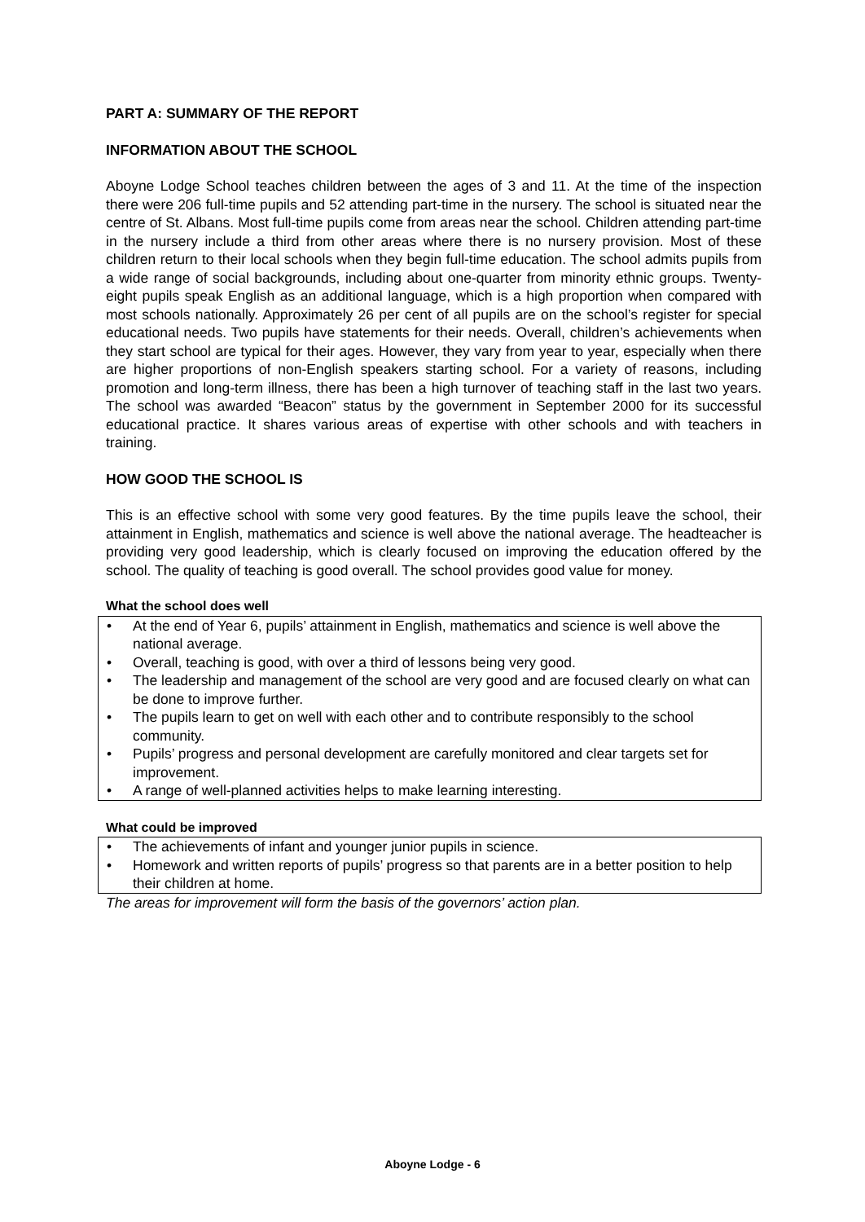PART A: SUMMARY OF THE REPORT
INFORMATION ABOUT THE SCHOOL
Aboyne Lodge School teaches children between the ages of 3 and 11. At the time of the inspection there were 206 full-time pupils and 52 attending part-time in the nursery. The school is situated near the centre of St. Albans. Most full-time pupils come from areas near the school. Children attending part-time in the nursery include a third from other areas where there is no nursery provision. Most of these children return to their local schools when they begin full-time education. The school admits pupils from a wide range of social backgrounds, including about one-quarter from minority ethnic groups. Twenty-eight pupils speak English as an additional language, which is a high proportion when compared with most schools nationally. Approximately 26 per cent of all pupils are on the school’s register for special educational needs. Two pupils have statements for their needs. Overall, children’s achievements when they start school are typical for their ages. However, they vary from year to year, especially when there are higher proportions of non-English speakers starting school. For a variety of reasons, including promotion and long-term illness, there has been a high turnover of teaching staff in the last two years. The school was awarded “Beacon” status by the government in September 2000 for its successful educational practice. It shares various areas of expertise with other schools and with teachers in training.
HOW GOOD THE SCHOOL IS
This is an effective school with some very good features. By the time pupils leave the school, their attainment in English, mathematics and science is well above the national average. The headteacher is providing very good leadership, which is clearly focused on improving the education offered by the school. The quality of teaching is good overall. The school provides good value for money.
What the school does well
• At the end of Year 6, pupils’ attainment in English, mathematics and science is well above the national average.
• Overall, teaching is good, with over a third of lessons being very good.
• The leadership and management of the school are very good and are focused clearly on what can be done to improve further.
• The pupils learn to get on well with each other and to contribute responsibly to the school community.
• Pupils’ progress and personal development are carefully monitored and clear targets set for improvement.
• A range of well-planned activities helps to make learning interesting.
What could be improved
• The achievements of infant and younger junior pupils in science.
• Homework and written reports of pupils’ progress so that parents are in a better position to help their children at home.
The areas for improvement will form the basis of the governors’ action plan.
Aboyne Lodge - 6